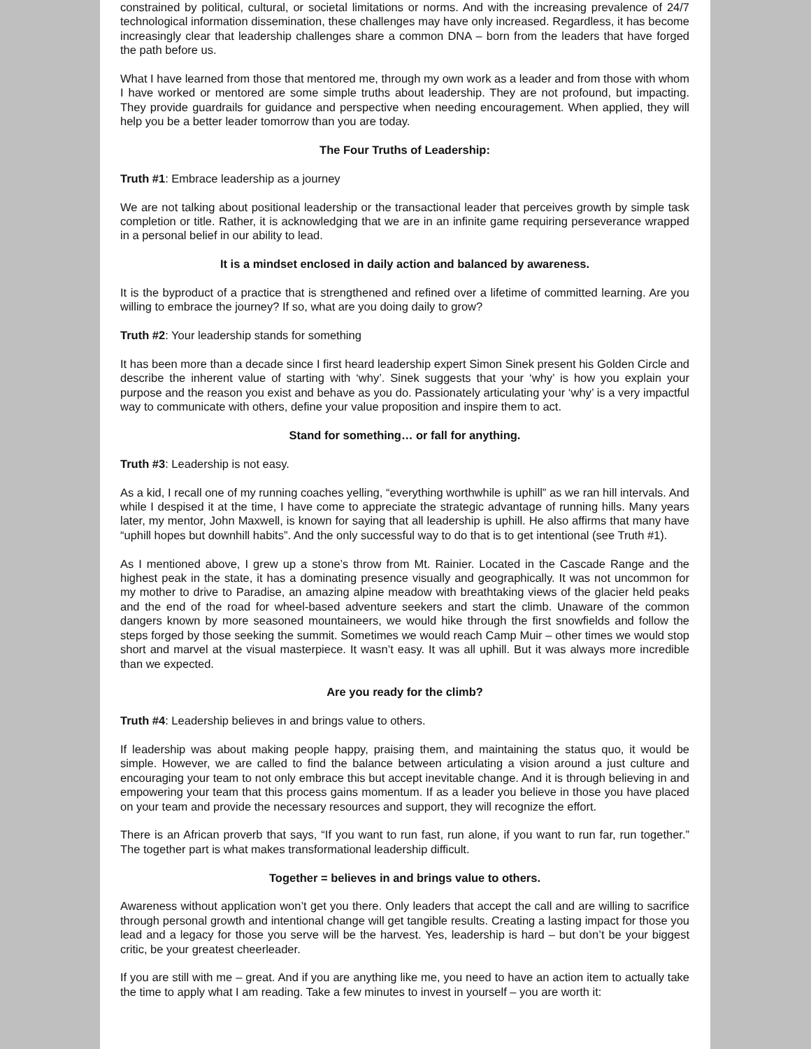constrained by political, cultural, or societal limitations or norms. And with the increasing prevalence of 24/7 technological information dissemination, these challenges may have only increased. Regardless, it has become increasingly clear that leadership challenges share a common DNA – born from the leaders that have forged the path before us.
What I have learned from those that mentored me, through my own work as a leader and from those with whom I have worked or mentored are some simple truths about leadership. They are not profound, but impacting. They provide guardrails for guidance and perspective when needing encouragement. When applied, they will help you be a better leader tomorrow than you are today.
The Four Truths of Leadership:
Truth #1: Embrace leadership as a journey
We are not talking about positional leadership or the transactional leader that perceives growth by simple task completion or title. Rather, it is acknowledging that we are in an infinite game requiring perseverance wrapped in a personal belief in our ability to lead.
It is a mindset enclosed in daily action and balanced by awareness.
It is the byproduct of a practice that is strengthened and refined over a lifetime of committed learning. Are you willing to embrace the journey? If so, what are you doing daily to grow?
Truth #2: Your leadership stands for something
It has been more than a decade since I first heard leadership expert Simon Sinek present his Golden Circle and describe the inherent value of starting with ‘why’. Sinek suggests that your ‘why’ is how you explain your purpose and the reason you exist and behave as you do. Passionately articulating your ‘why’ is a very impactful way to communicate with others, define your value proposition and inspire them to act.
Stand for something… or fall for anything.
Truth #3: Leadership is not easy.
As a kid, I recall one of my running coaches yelling, “everything worthwhile is uphill” as we ran hill intervals. And while I despised it at the time, I have come to appreciate the strategic advantage of running hills. Many years later, my mentor, John Maxwell, is known for saying that all leadership is uphill. He also affirms that many have “uphill hopes but downhill habits”. And the only successful way to do that is to get intentional (see Truth #1).
As I mentioned above, I grew up a stone’s throw from Mt. Rainier. Located in the Cascade Range and the highest peak in the state, it has a dominating presence visually and geographically. It was not uncommon for my mother to drive to Paradise, an amazing alpine meadow with breathtaking views of the glacier held peaks and the end of the road for wheel-based adventure seekers and start the climb. Unaware of the common dangers known by more seasoned mountaineers, we would hike through the first snowfields and follow the steps forged by those seeking the summit. Sometimes we would reach Camp Muir – other times we would stop short and marvel at the visual masterpiece. It wasn’t easy. It was all uphill. But it was always more incredible than we expected.
Are you ready for the climb?
Truth #4: Leadership believes in and brings value to others.
If leadership was about making people happy, praising them, and maintaining the status quo, it would be simple. However, we are called to find the balance between articulating a vision around a just culture and encouraging your team to not only embrace this but accept inevitable change. And it is through believing in and empowering your team that this process gains momentum. If as a leader you believe in those you have placed on your team and provide the necessary resources and support, they will recognize the effort.
There is an African proverb that says, “If you want to run fast, run alone, if you want to run far, run together.” The together part is what makes transformational leadership difficult.
Together = believes in and brings value to others.
Awareness without application won’t get you there. Only leaders that accept the call and are willing to sacrifice through personal growth and intentional change will get tangible results. Creating a lasting impact for those you lead and a legacy for those you serve will be the harvest. Yes, leadership is hard – but don’t be your biggest critic, be your greatest cheerleader.
If you are still with me – great. And if you are anything like me, you need to have an action item to actually take the time to apply what I am reading. Take a few minutes to invest in yourself – you are worth it: